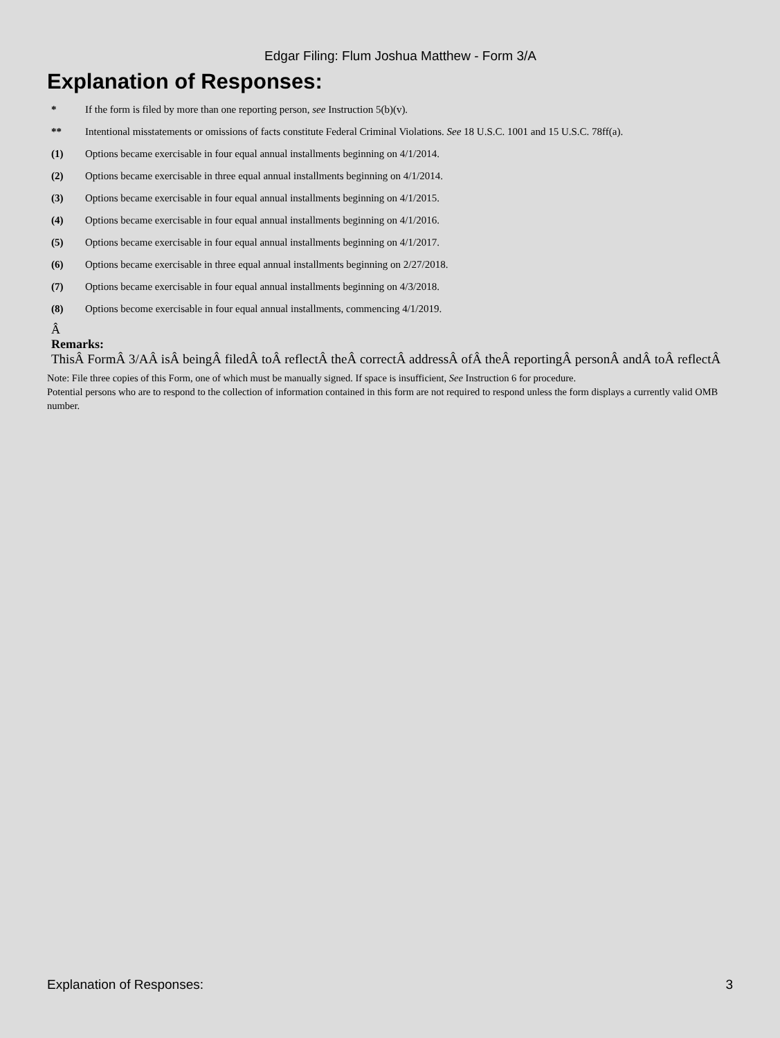Edgar Filing: Flum Joshua Matthew - Form 3/A
Explanation of Responses:
* If the form is filed by more than one reporting person, see Instruction 5(b)(v).
** Intentional misstatements or omissions of facts constitute Federal Criminal Violations. See 18 U.S.C. 1001 and 15 U.S.C. 78ff(a).
(1) Options became exercisable in four equal annual installments beginning on 4/1/2014.
(2) Options became exercisable in three equal annual installments beginning on 4/1/2014.
(3) Options became exercisable in four equal annual installments beginning on 4/1/2015.
(4) Options became exercisable in four equal annual installments beginning on 4/1/2016.
(5) Options became exercisable in four equal annual installments beginning on 4/1/2017.
(6) Options became exercisable in three equal annual installments beginning on 2/27/2018.
(7) Options became exercisable in four equal annual installments beginning on 4/3/2018.
(8) Options become exercisable in four equal annual installments, commencing 4/1/2019.
Â
Remarks:
ThisÂ FormÂ 3/AÂ isÂ beingÂ filedÂ toÂ reflectÂ theÂ correctÂ addressÂ ofÂ theÂ reportingÂ personÂ andÂ toÂ reflectÂ
Note: File three copies of this Form, one of which must be manually signed. If space is insufficient, See Instruction 6 for procedure.
Potential persons who are to respond to the collection of information contained in this form are not required to respond unless the form displays a currently valid OMB number.
Explanation of Responses: 3